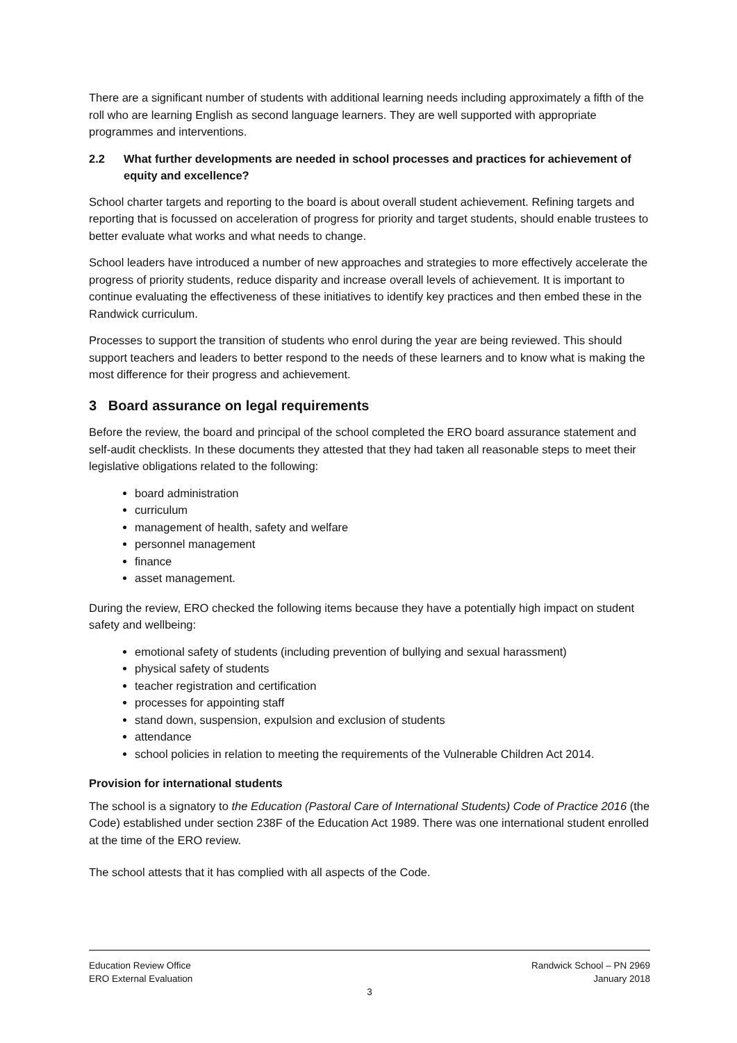There are a significant number of students with additional learning needs including approximately a fifth of the roll who are learning English as second language learners. They are well supported with appropriate programmes and interventions.
2.2 What further developments are needed in school processes and practices for achievement of equity and excellence?
School charter targets and reporting to the board is about overall student achievement. Refining targets and reporting that is focussed on acceleration of progress for priority and target students, should enable trustees to better evaluate what works and what needs to change.
School leaders have introduced a number of new approaches and strategies to more effectively accelerate the progress of priority students, reduce disparity and increase overall levels of achievement. It is important to continue evaluating the effectiveness of these initiatives to identify key practices and then embed these in the Randwick curriculum.
Processes to support the transition of students who enrol during the year are being reviewed. This should support teachers and leaders to better respond to the needs of these learners and to know what is making the most difference for their progress and achievement.
3 Board assurance on legal requirements
Before the review, the board and principal of the school completed the ERO board assurance statement and self-audit checklists. In these documents they attested that they had taken all reasonable steps to meet their legislative obligations related to the following:
board administration
curriculum
management of health, safety and welfare
personnel management
finance
asset management.
During the review, ERO checked the following items because they have a potentially high impact on student safety and wellbeing:
emotional safety of students (including prevention of bullying and sexual harassment)
physical safety of students
teacher registration and certification
processes for appointing staff
stand down, suspension, expulsion and exclusion of students
attendance
school policies in relation to meeting the requirements of the Vulnerable Children Act 2014.
Provision for international students
The school is a signatory to the Education (Pastoral Care of International Students) Code of Practice 2016 (the Code) established under section 238F of the Education Act 1989. There was one international student enrolled at the time of the ERO review.
The school attests that it has complied with all aspects of the Code.
Education Review Office Randwick School – PN 2969
ERO External Evaluation January 2018
3